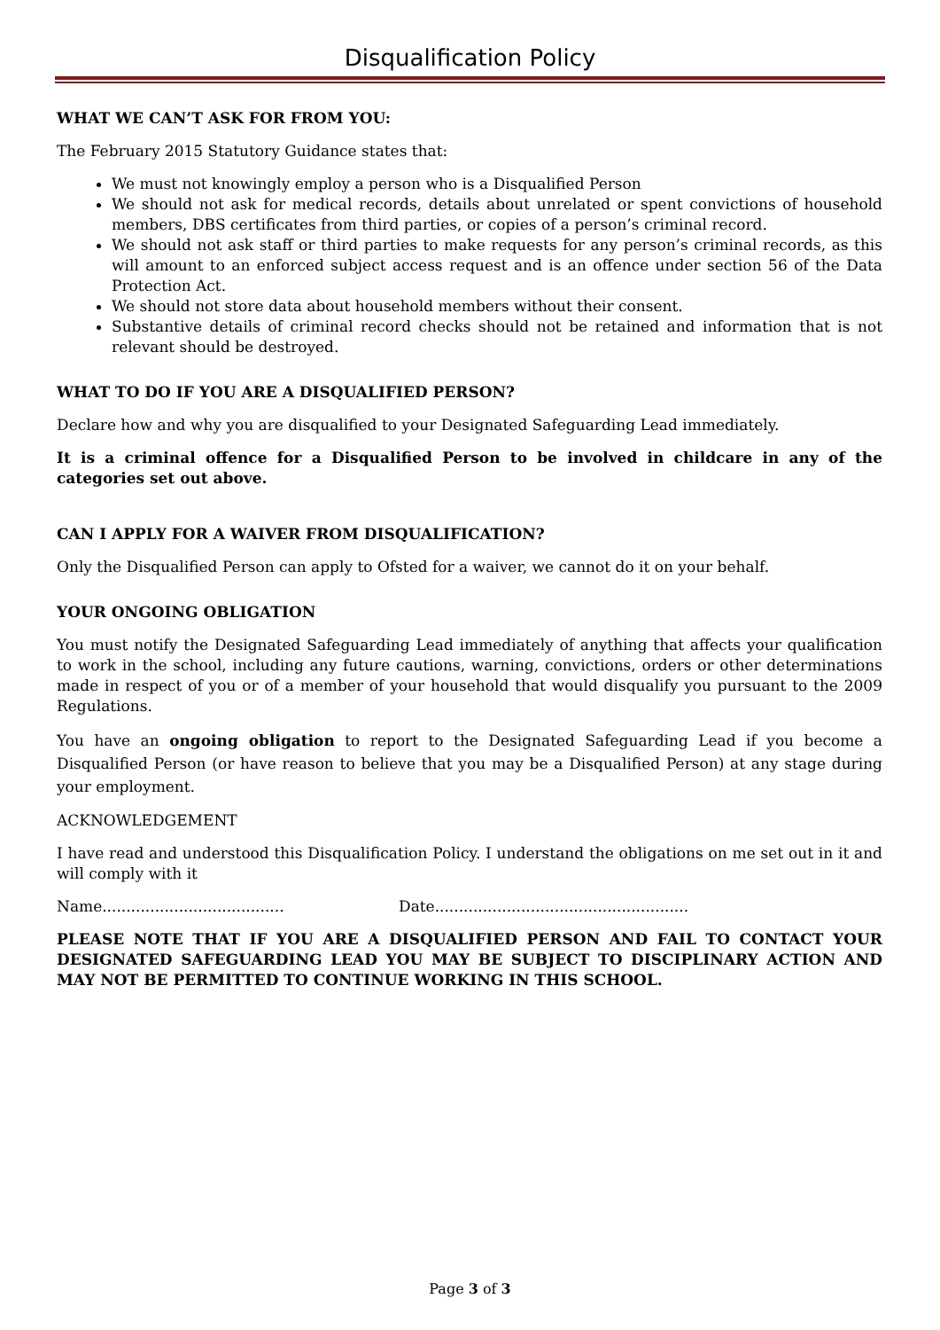Disqualification Policy
WHAT WE CAN’T ASK FOR FROM YOU:
The February 2015 Statutory Guidance states that:
We must not knowingly employ a person who is a Disqualified Person
We should not ask for medical records, details about unrelated or spent convictions of household members, DBS certificates from third parties, or copies of a person’s criminal record.
We should not ask staff or third parties to make requests for any person’s criminal records, as this will amount to an enforced subject access request and is an offence under section 56 of the Data Protection Act.
We should not store data about household members without their consent.
Substantive details of criminal record checks should not be retained and information that is not relevant should be destroyed.
WHAT TO DO IF YOU ARE A DISQUALIFIED PERSON?
Declare how and why you are disqualified to your Designated Safeguarding Lead immediately.
It is a criminal offence for a Disqualified Person to be involved in childcare in any of the categories set out above.
CAN I APPLY FOR A WAIVER FROM DISQUALIFICATION?
Only the Disqualified Person can apply to Ofsted for a waiver, we cannot do it on your behalf.
YOUR ONGOING OBLIGATION
You must notify the Designated Safeguarding Lead immediately of anything that affects your qualification to work in the school, including any future cautions, warning, convictions, orders or other determinations made in respect of you or of a member of your household that would disqualify you pursuant to the 2009 Regulations.
You have an ongoing obligation to report to the Designated Safeguarding Lead if you become a Disqualified Person (or have reason to believe that you may be a Disqualified Person) at any stage during your employment.
ACKNOWLEDGEMENT
I have read and understood this Disqualification Policy. I understand the obligations on me set out in it and will comply with it
Name...................................... Date.....................................................
PLEASE NOTE THAT IF YOU ARE A DISQUALIFIED PERSON AND FAIL TO CONTACT YOUR DESIGNATED SAFEGUARDING LEAD YOU MAY BE SUBJECT TO DISCIPLINARY ACTION AND MAY NOT BE PERMITTED TO CONTINUE WORKING IN THIS SCHOOL.
Page 3 of 3